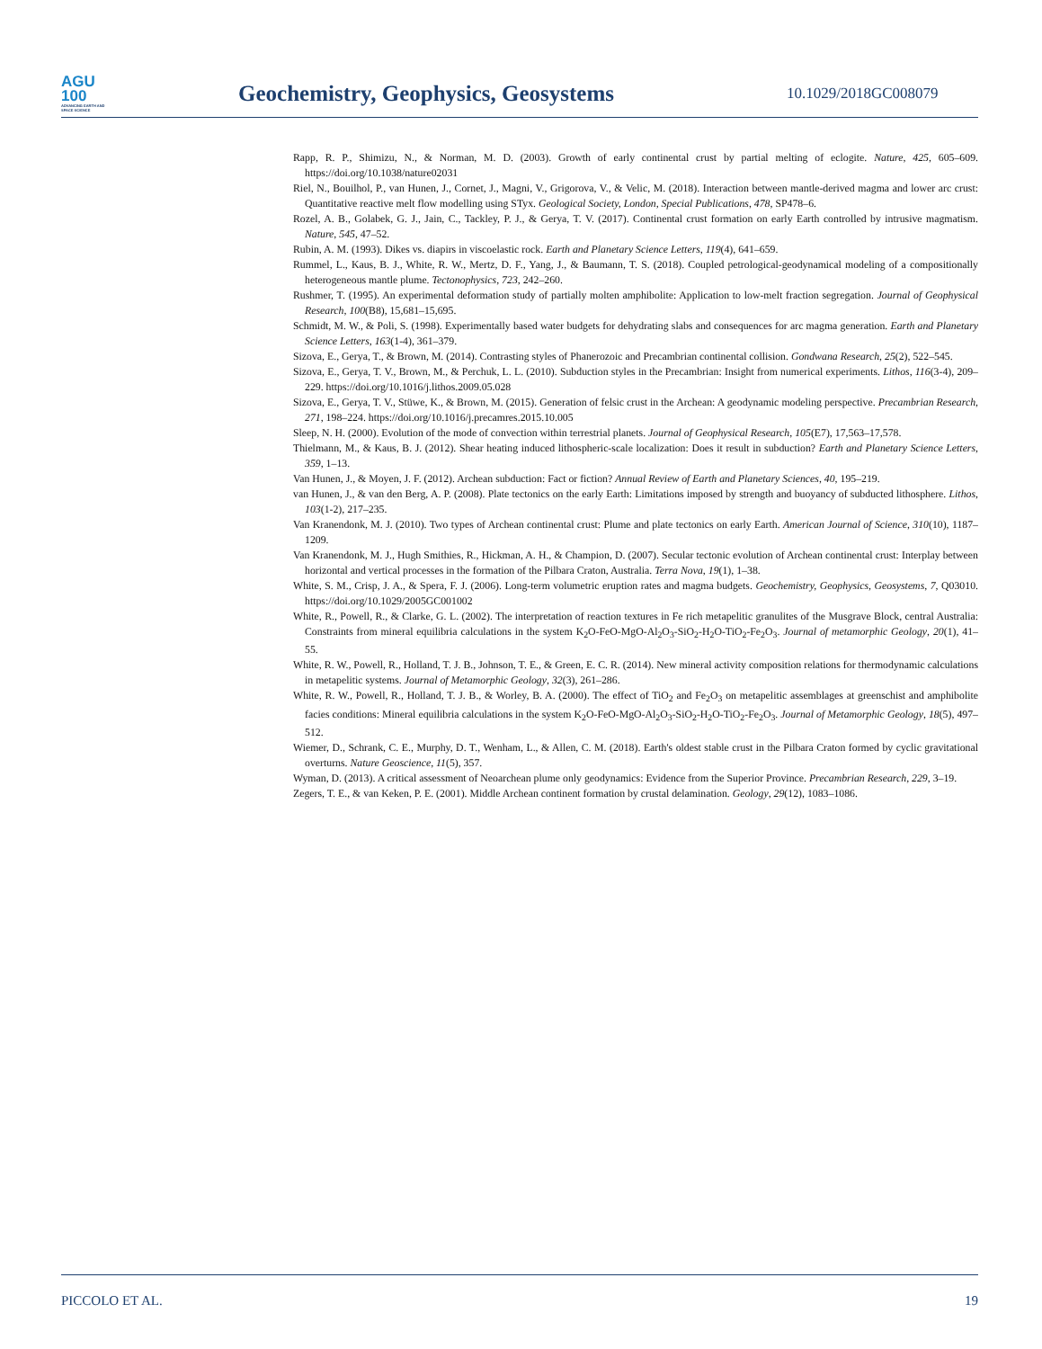AGU
100
ADVANCING EARTH AND SPACE SCIENCE
Geochemistry, Geophysics, Geosystems
10.1029/2018GC008079
Rapp, R. P., Shimizu, N., & Norman, M. D. (2003). Growth of early continental crust by partial melting of eclogite. Nature, 425, 605–609. https://doi.org/10.1038/nature02031
Riel, N., Bouilhol, P., van Hunen, J., Cornet, J., Magni, V., Grigorova, V., & Velic, M. (2018). Interaction between mantle-derived magma and lower arc crust: Quantitative reactive melt flow modelling using STyx. Geological Society, London, Special Publications, 478, SP478–6.
Rozel, A. B., Golabek, G. J., Jain, C., Tackley, P. J., & Gerya, T. V. (2017). Continental crust formation on early Earth controlled by intrusive magmatism. Nature, 545, 47–52.
Rubin, A. M. (1993). Dikes vs. diapirs in viscoelastic rock. Earth and Planetary Science Letters, 119(4), 641–659.
Rummel, L., Kaus, B. J., White, R. W., Mertz, D. F., Yang, J., & Baumann, T. S. (2018). Coupled petrological-geodynamical modeling of a compositionally heterogeneous mantle plume. Tectonophysics, 723, 242–260.
Rushmer, T. (1995). An experimental deformation study of partially molten amphibolite: Application to low-melt fraction segregation. Journal of Geophysical Research, 100(B8), 15,681–15,695.
Schmidt, M. W., & Poli, S. (1998). Experimentally based water budgets for dehydrating slabs and consequences for arc magma generation. Earth and Planetary Science Letters, 163(1-4), 361–379.
Sizova, E., Gerya, T., & Brown, M. (2014). Contrasting styles of Phanerozoic and Precambrian continental collision. Gondwana Research, 25(2), 522–545.
Sizova, E., Gerya, T. V., Brown, M., & Perchuk, L. L. (2010). Subduction styles in the Precambrian: Insight from numerical experiments. Lithos, 116(3-4), 209–229. https://doi.org/10.1016/j.lithos.2009.05.028
Sizova, E., Gerya, T. V., Stüwe, K., & Brown, M. (2015). Generation of felsic crust in the Archean: A geodynamic modeling perspective. Precambrian Research, 271, 198–224. https://doi.org/10.1016/j.precamres.2015.10.005
Sleep, N. H. (2000). Evolution of the mode of convection within terrestrial planets. Journal of Geophysical Research, 105(E7), 17,563–17,578.
Thielmann, M., & Kaus, B. J. (2012). Shear heating induced lithospheric-scale localization: Does it result in subduction? Earth and Planetary Science Letters, 359, 1–13.
Van Hunen, J., & Moyen, J. F. (2012). Archean subduction: Fact or fiction? Annual Review of Earth and Planetary Sciences, 40, 195–219.
van Hunen, J., & van den Berg, A. P. (2008). Plate tectonics on the early Earth: Limitations imposed by strength and buoyancy of subducted lithosphere. Lithos, 103(1-2), 217–235.
Van Kranendonk, M. J. (2010). Two types of Archean continental crust: Plume and plate tectonics on early Earth. American Journal of Science, 310(10), 1187–1209.
Van Kranendonk, M. J., Hugh Smithies, R., Hickman, A. H., & Champion, D. (2007). Secular tectonic evolution of Archean continental crust: Interplay between horizontal and vertical processes in the formation of the Pilbara Craton, Australia. Terra Nova, 19(1), 1–38.
White, S. M., Crisp, J. A., & Spera, F. J. (2006). Long-term volumetric eruption rates and magma budgets. Geochemistry, Geophysics, Geosystems, 7, Q03010. https://doi.org/10.1029/2005GC001002
White, R., Powell, R., & Clarke, G. L. (2002). The interpretation of reaction textures in Fe rich metapelitic granulites of the Musgrave Block, central Australia: Constraints from mineral equilibria calculations in the system K<sub>2</sub>O-FeO-MgO-Al<sub>2</sub>O<sub>3</sub>-SiO<sub>2</sub>-H<sub>2</sub>O-TiO<sub>2</sub>-Fe<sub>2</sub>O<sub>3</sub>. Journal of metamorphic Geology, 20(1), 41–55.
White, R. W., Powell, R., Holland, T. J. B., Johnson, T. E., & Green, E. C. R. (2014). New mineral activity composition relations for thermodynamic calculations in metapelitic systems. Journal of Metamorphic Geology, 32(3), 261–286.
White, R. W., Powell, R., Holland, T. J. B., & Worley, B. A. (2000). The effect of TiO<sub>2</sub> and Fe<sub>2</sub>O<sub>3</sub> on metapelitic assemblages at greenschist and amphibolite facies conditions: Mineral equilibria calculations in the system K<sub>2</sub>O-FeO-MgO-Al<sub>2</sub>O<sub>3</sub>-SiO<sub>2</sub>-H<sub>2</sub>O-TiO<sub>2</sub>-Fe<sub>2</sub>O<sub>3</sub>. Journal of Metamorphic Geology, 18(5), 497–512.
Wiemer, D., Schrank, C. E., Murphy, D. T., Wenham, L., & Allen, C. M. (2018). Earth's oldest stable crust in the Pilbara Craton formed by cyclic gravitational overturns. Nature Geoscience, 11(5), 357.
Wyman, D. (2013). A critical assessment of Neoarchean plume only geodynamics: Evidence from the Superior Province. Precambrian Research, 229, 3–19.
Zegers, T. E., & van Keken, P. E. (2001). Middle Archean continent formation by crustal delamination. Geology, 29(12), 1083–1086.
PICCOLO ET AL. 19